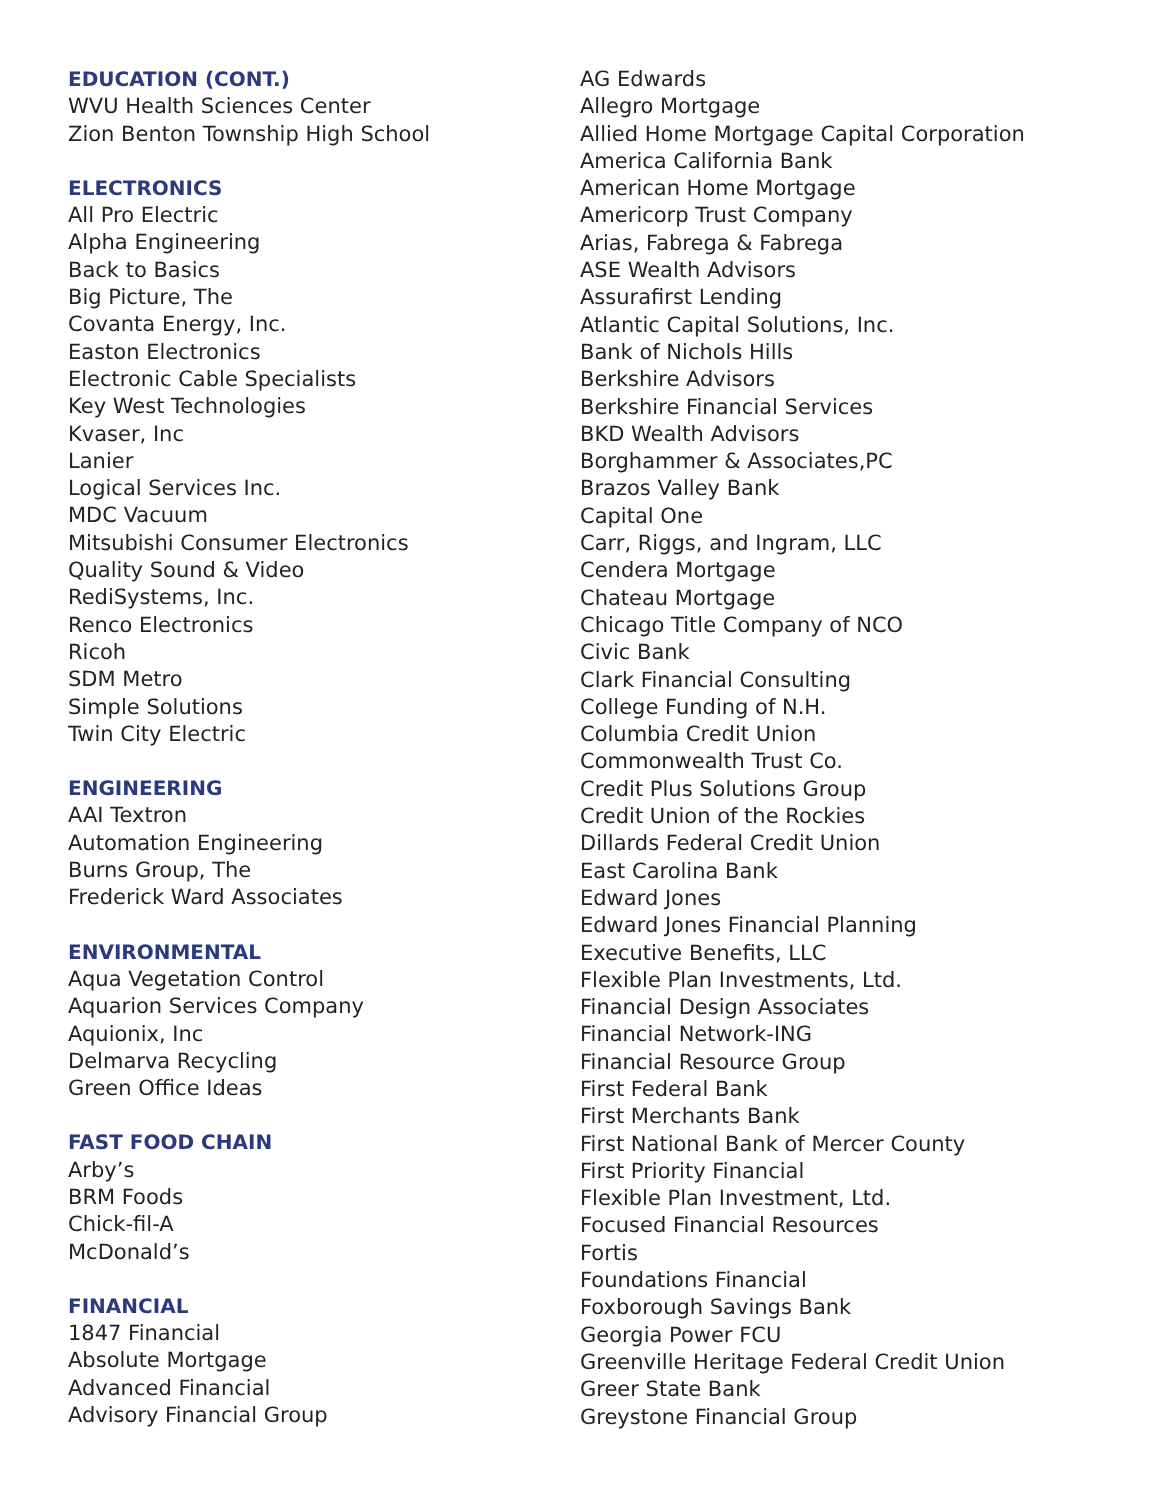EDUCATION (CONT.)
WVU Health Sciences Center
Zion Benton Township High School
ELECTRONICS
All Pro Electric
Alpha Engineering
Back to Basics
Big Picture, The
Covanta Energy, Inc.
Easton Electronics
Electronic Cable Specialists
Key West Technologies
Kvaser, Inc
Lanier
Logical Services Inc.
MDC Vacuum
Mitsubishi Consumer Electronics
Quality Sound & Video
RediSystems, Inc.
Renco Electronics
Ricoh
SDM Metro
Simple Solutions
Twin City Electric
ENGINEERING
AAI Textron
Automation Engineering
Burns Group, The
Frederick Ward Associates
ENVIRONMENTAL
Aqua Vegetation Control
Aquarion Services Company
Aquionix, Inc
Delmarva Recycling
Green Office Ideas
FAST FOOD CHAIN
Arby’s
BRM Foods
Chick-fil-A
McDonald’s
FINANCIAL
1847 Financial
Absolute Mortgage
Advanced Financial
Advisory Financial Group
AG Edwards
Allegro Mortgage
Allied Home Mortgage Capital Corporation
America California Bank
American Home Mortgage
Americorp Trust Company
Arias, Fabrega & Fabrega
ASE Wealth Advisors
Assurafirst Lending
Atlantic Capital Solutions, Inc.
Bank of Nichols Hills
Berkshire Advisors
Berkshire Financial Services
BKD Wealth Advisors
Borghammer & Associates,PC
Brazos Valley Bank
Capital One
Carr, Riggs, and Ingram, LLC
Cendera Mortgage
Chateau Mortgage
Chicago Title Company of NCO
Civic Bank
Clark Financial Consulting
College Funding of N.H.
Columbia Credit Union
Commonwealth Trust Co.
Credit Plus Solutions Group
Credit Union of the Rockies
Dillards Federal Credit Union
East Carolina Bank
Edward Jones
Edward Jones Financial Planning
Executive Benefits, LLC
Flexible Plan Investments, Ltd.
Financial Design Associates
Financial Network-ING
Financial Resource Group
First Federal Bank
First Merchants Bank
First National Bank of Mercer County
First Priority Financial
Flexible Plan Investment, Ltd.
Focused Financial Resources
Fortis
Foundations Financial
Foxborough Savings Bank
Georgia Power FCU
Greenville Heritage Federal Credit Union
Greer State Bank
Greystone Financial Group